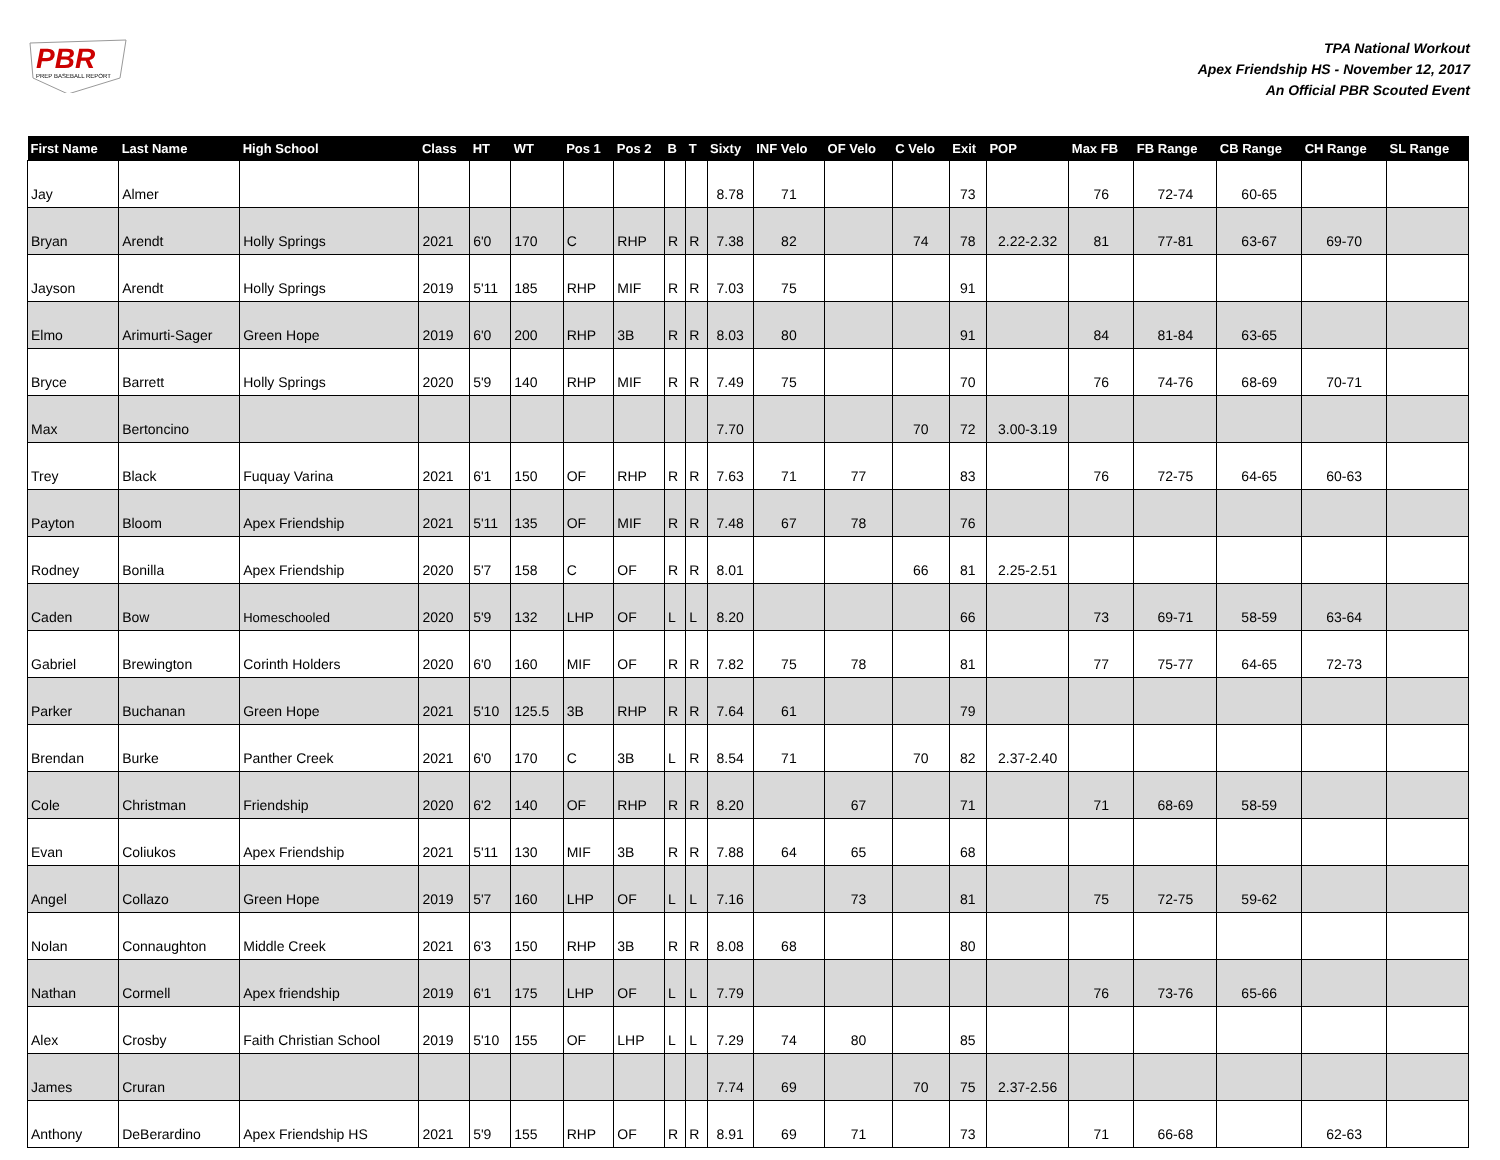PBR
PREP BASEBALL REPORT
TPA National Workout
Apex Friendship HS - November 12, 2017
An Official PBR Scouted Event
| First Name | Last Name | High School | Class | HT | WT | Pos 1 | Pos 2 | B | T | Sixty | INF Velo | OF Velo | C Velo | Exit | POP | Max FB | FB Range | CB Range | CH Range | SL Range |
| --- | --- | --- | --- | --- | --- | --- | --- | --- | --- | --- | --- | --- | --- | --- | --- | --- | --- | --- | --- | --- |
| Jay | Almer | | | | | | | | | 8.78 | 71 | | | 73 | | 76 | 72-74 | 60-65 | | |
| Bryan | Arendt | Holly Springs | 2021 | 6'0 | 170 | C | RHP | R | R | 7.38 | 82 | | 74 | 78 | 2.22-2.32 | 81 | 77-81 | 63-67 | 69-70 | |
| Jayson | Arendt | Holly Springs | 2019 | 5'11 | 185 | RHP | MIF | R | R | 7.03 | 75 | | | 91 | | | | | | |
| Elmo | Arimurti-Sager | Green Hope | 2019 | 6'0 | 200 | RHP | 3B | R | R | 8.03 | 80 | | | 91 | | 84 | 81-84 | 63-65 | | |
| Bryce | Barrett | Holly Springs | 2020 | 5'9 | 140 | RHP | MIF | R | R | 7.49 | 75 | | | 70 | | 76 | 74-76 | 68-69 | 70-71 | |
| Max | Bertoncino | | | | | | | | | 7.70 | | | 70 | 72 | 3.00-3.19 | | | | | |
| Trey | Black | Fuquay Varina | 2021 | 6'1 | 150 | OF | RHP | R | R | 7.63 | 71 | 77 | | 83 | | 76 | 72-75 | 64-65 | 60-63 | |
| Payton | Bloom | Apex Friendship | 2021 | 5'11 | 135 | OF | MIF | R | R | 7.48 | 67 | 78 | | 76 | | | | | | |
| Rodney | Bonilla | Apex Friendship | 2020 | 5'7 | 158 | C | OF | R | R | 8.01 | | | 66 | 81 | 2.25-2.51 | | | | | |
| Caden | Bow | Homeschooled | 2020 | 5'9 | 132 | LHP | OF | L | L | 8.20 | | | | 66 | | 73 | 69-71 | 58-59 | 63-64 | |
| Gabriel | Brewington | Corinth Holders | 2020 | 6'0 | 160 | MIF | OF | R | R | 7.82 | 75 | 78 | | 81 | | 77 | 75-77 | 64-65 | 72-73 | |
| Parker | Buchanan | Green Hope | 2021 | 5'10 | 125.5 | 3B | RHP | R | R | 7.64 | 61 | | | 79 | | | | | | |
| Brendan | Burke | Panther Creek | 2021 | 6'0 | 170 | C | 3B | L | R | 8.54 | 71 | | 70 | 82 | 2.37-2.40 | | | | | |
| Cole | Christman | Friendship | 2020 | 6'2 | 140 | OF | RHP | R | R | 8.20 | | 67 | | 71 | | 71 | 68-69 | 58-59 | | |
| Evan | Coliukos | Apex Friendship | 2021 | 5'11 | 130 | MIF | 3B | R | R | 7.88 | 64 | 65 | | 68 | | | | | | |
| Angel | Collazo | Green Hope | 2019 | 5'7 | 160 | LHP | OF | L | L | 7.16 | | 73 | | 81 | | 75 | 72-75 | 59-62 | | |
| Nolan | Connaughton | Middle Creek | 2021 | 6'3 | 150 | RHP | 3B | R | R | 8.08 | 68 | | | 80 | | | | | | |
| Nathan | Cormell | Apex friendship | 2019 | 6'1 | 175 | LHP | OF | L | L | 7.79 | | | | | | 76 | 73-76 | 65-66 | | |
| Alex | Crosby | Faith Christian School | 2019 | 5'10 | 155 | OF | LHP | L | L | 7.29 | 74 | 80 | | 85 | | | | | | |
| James | Cruran | | | | | | | | | 7.74 | 69 | | 70 | 75 | 2.37-2.56 | | | | | |
| Anthony | DeBerardino | Apex Friendship HS | 2021 | 5'9 | 155 | RHP | OF | R | R | 8.91 | 69 | 71 | | 73 | | 71 | 66-68 | | 62-63 | |